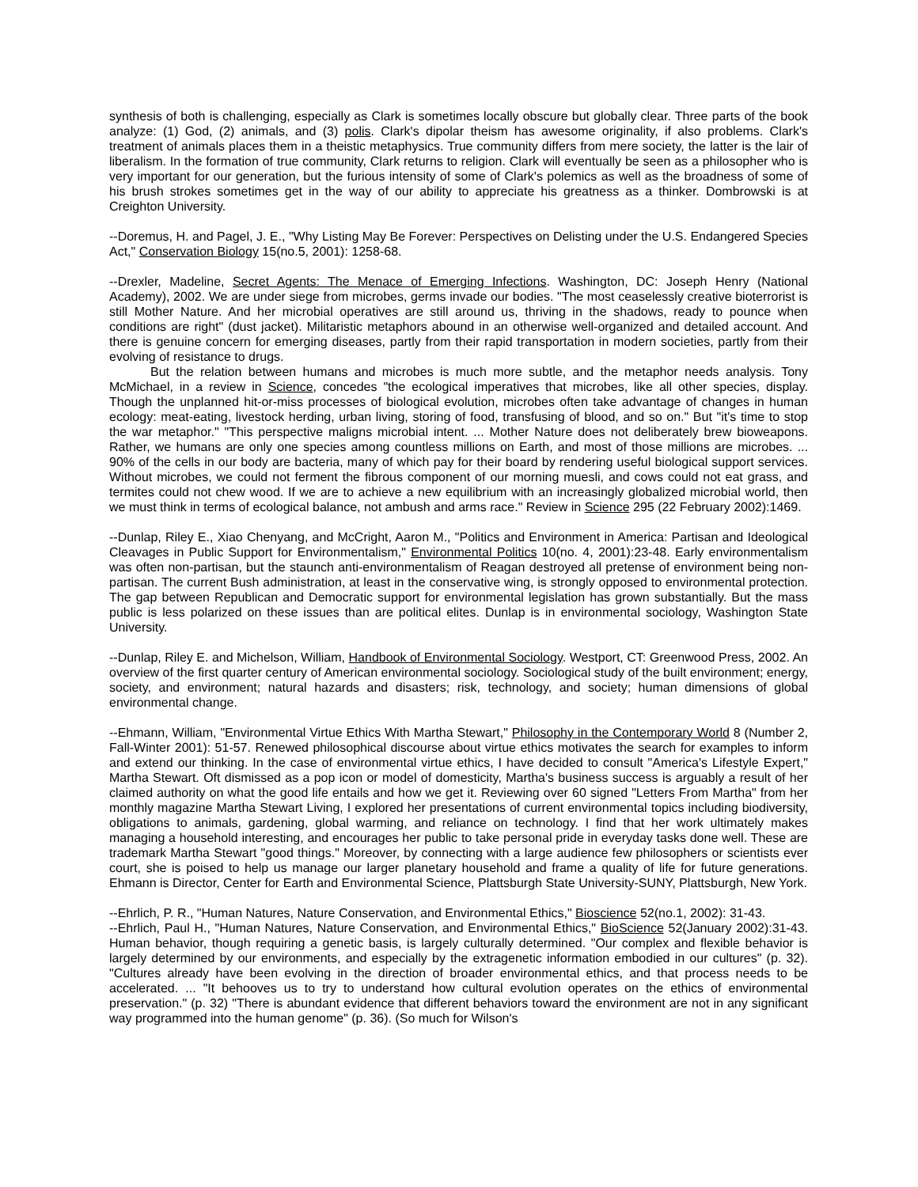synthesis of both is challenging, especially as Clark is sometimes locally obscure but globally clear. Three parts of the book analyze: (1) God, (2) animals, and (3) polis. Clark's dipolar theism has awesome originality, if also problems. Clark's treatment of animals places them in a theistic metaphysics. True community differs from mere society, the latter is the lair of liberalism. In the formation of true community, Clark returns to religion. Clark will eventually be seen as a philosopher who is very important for our generation, but the furious intensity of some of Clark's polemics as well as the broadness of some of his brush strokes sometimes get in the way of our ability to appreciate his greatness as a thinker. Dombrowski is at Creighton University.
--Doremus, H. and Pagel, J. E., "Why Listing May Be Forever: Perspectives on Delisting under the U.S. Endangered Species Act," Conservation Biology 15(no.5, 2001): 1258-68.
--Drexler, Madeline, Secret Agents: The Menace of Emerging Infections. Washington, DC: Joseph Henry (National Academy), 2002. We are under siege from microbes, germs invade our bodies. "The most ceaselessly creative bioterrorist is still Mother Nature. And her microbial operatives are still around us, thriving in the shadows, ready to pounce when conditions are right" (dust jacket). Militaristic metaphors abound in an otherwise well-organized and detailed account. And there is genuine concern for emerging diseases, partly from their rapid transportation in modern societies, partly from their evolving of resistance to drugs.
But the relation between humans and microbes is much more subtle, and the metaphor needs analysis. Tony McMichael, in a review in Science, concedes "the ecological imperatives that microbes, like all other species, display. Though the unplanned hit-or-miss processes of biological evolution, microbes often take advantage of changes in human ecology: meat-eating, livestock herding, urban living, storing of food, transfusing of blood, and so on." But "it's time to stop the war metaphor." "This perspective maligns microbial intent. ... Mother Nature does not deliberately brew bioweapons. Rather, we humans are only one species among countless millions on Earth, and most of those millions are microbes. ... 90% of the cells in our body are bacteria, many of which pay for their board by rendering useful biological support services. Without microbes, we could not ferment the fibrous component of our morning muesli, and cows could not eat grass, and termites could not chew wood. If we are to achieve a new equilibrium with an increasingly globalized microbial world, then we must think in terms of ecological balance, not ambush and arms race." Review in Science 295 (22 February 2002):1469.
--Dunlap, Riley E., Xiao Chenyang, and McCright, Aaron M., "Politics and Environment in America: Partisan and Ideological Cleavages in Public Support for Environmentalism," Environmental Politics 10(no. 4, 2001):23-48. Early environmentalism was often non-partisan, but the staunch anti-environmentalism of Reagan destroyed all pretense of environment being non-partisan. The current Bush administration, at least in the conservative wing, is strongly opposed to environmental protection. The gap between Republican and Democratic support for environmental legislation has grown substantially. But the mass public is less polarized on these issues than are political elites. Dunlap is in environmental sociology, Washington State University.
--Dunlap, Riley E. and Michelson, William, Handbook of Environmental Sociology. Westport, CT: Greenwood Press, 2002. An overview of the first quarter century of American environmental sociology. Sociological study of the built environment; energy, society, and environment; natural hazards and disasters; risk, technology, and society; human dimensions of global environmental change.
--Ehmann, William, "Environmental Virtue Ethics With Martha Stewart," Philosophy in the Contemporary World 8 (Number 2, Fall-Winter 2001): 51-57. Renewed philosophical discourse about virtue ethics motivates the search for examples to inform and extend our thinking. In the case of environmental virtue ethics, I have decided to consult "America's Lifestyle Expert," Martha Stewart. Oft dismissed as a pop icon or model of domesticity, Martha's business success is arguably a result of her claimed authority on what the good life entails and how we get it. Reviewing over 60 signed "Letters From Martha" from her monthly magazine Martha Stewart Living, I explored her presentations of current environmental topics including biodiversity, obligations to animals, gardening, global warming, and reliance on technology. I find that her work ultimately makes managing a household interesting, and encourages her public to take personal pride in everyday tasks done well. These are trademark Martha Stewart "good things." Moreover, by connecting with a large audience few philosophers or scientists ever court, she is poised to help us manage our larger planetary household and frame a quality of life for future generations. Ehmann is Director, Center for Earth and Environmental Science, Plattsburgh State University-SUNY, Plattsburgh, New York.
--Ehrlich, P. R., "Human Natures, Nature Conservation, and Environmental Ethics," Bioscience 52(no.1, 2002): 31-43.
--Ehrlich, Paul H., "Human Natures, Nature Conservation, and Environmental Ethics," BioScience 52(January 2002):31-43. Human behavior, though requiring a genetic basis, is largely culturally determined. "Our complex and flexible behavior is largely determined by our environments, and especially by the extragenetic information embodied in our cultures" (p. 32). "Cultures already have been evolving in the direction of broader environmental ethics, and that process needs to be accelerated. ... "It behooves us to try to understand how cultural evolution operates on the ethics of environmental preservation." (p. 32) "There is abundant evidence that different behaviors toward the environment are not in any significant way programmed into the human genome" (p. 36). (So much for Wilson's